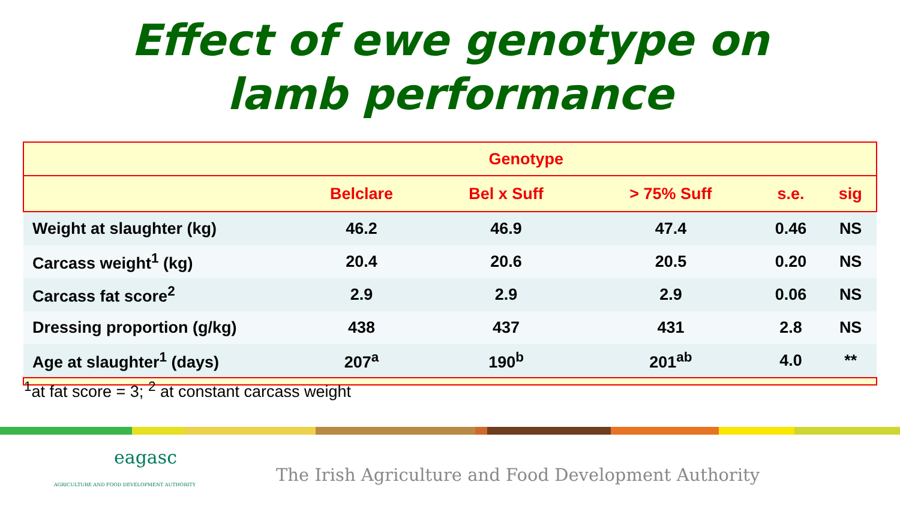Effect of ewe genotype on
lamb performance
| | Genotype | | | | |
| --- | --- | --- | --- | --- | --- |
| | Belclare | Bel x Suff | > 75% Suff | s.e. | sig |
| Weight at slaughter (kg) | 46.2 | 46.9 | 47.4 | 0.46 | NS |
| Carcass weight<sup>1</sup> (kg) | 20.4 | 20.6 | 20.5 | 0.20 | NS |
| Carcass fat score<sup>2</sup> | 2.9 | 2.9 | 2.9 | 0.06 | NS |
| Dressing proportion (g/kg) | 438 | 437 | 431 | 2.8 | NS |
| Age at slaughter<sup>1</sup> (days) | 207<sup>a</sup> | 190<sup>b</sup> | 201<sup>ab</sup> | 4.0 | ** |
<sup>1</sup> at fat score = 3; <sup>2</sup> at constant carcass weight
eagasc
AGRICULTURE AND FOOD DEVELOPMENT AUTHORITY
The Irish Agriculture and Food Development Authority